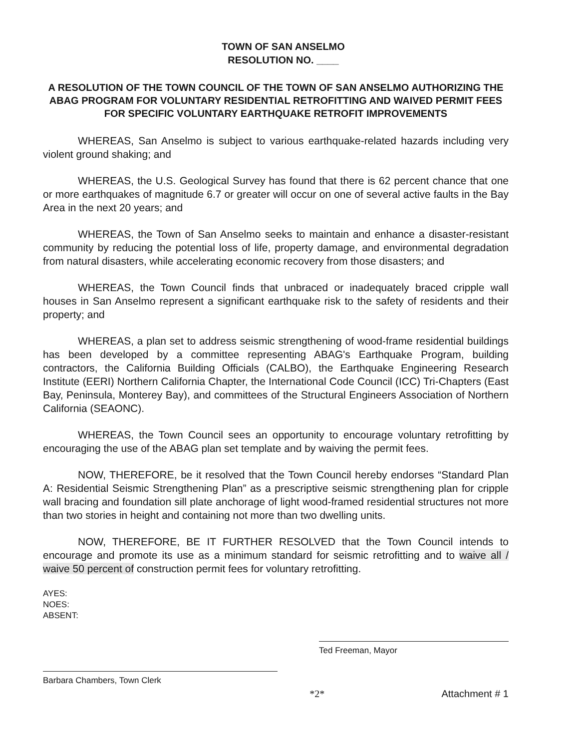TOWN OF SAN ANSELMO
RESOLUTION NO. ____
A RESOLUTION OF THE TOWN COUNCIL OF THE TOWN OF SAN ANSELMO AUTHORIZING THE ABAG PROGRAM FOR VOLUNTARY RESIDENTIAL RETROFITTING AND WAIVED PERMIT FEES FOR SPECIFIC VOLUNTARY EARTHQUAKE RETROFIT IMPROVEMENTS
WHEREAS, San Anselmo is subject to various earthquake-related hazards including very violent ground shaking; and
WHEREAS, the U.S. Geological Survey has found that there is 62 percent chance that one or more earthquakes of magnitude 6.7 or greater will occur on one of several active faults in the Bay Area in the next 20 years; and
WHEREAS, the Town of San Anselmo seeks to maintain and enhance a disaster-resistant community by reducing the potential loss of life, property damage, and environmental degradation from natural disasters, while accelerating economic recovery from those disasters; and
WHEREAS, the Town Council finds that unbraced or inadequately braced cripple wall houses in San Anselmo represent a significant earthquake risk to the safety of residents and their property; and
WHEREAS, a plan set to address seismic strengthening of wood-frame residential buildings has been developed by a committee representing ABAG's Earthquake Program, building contractors, the California Building Officials (CALBO), the Earthquake Engineering Research Institute (EERI) Northern California Chapter, the International Code Council (ICC) Tri-Chapters (East Bay, Peninsula, Monterey Bay), and committees of the Structural Engineers Association of Northern California (SEAONC).
WHEREAS, the Town Council sees an opportunity to encourage voluntary retrofitting by encouraging the use of the ABAG plan set template and by waiving the permit fees.
NOW, THEREFORE, be it resolved that the Town Council hereby endorses “Standard Plan A: Residential Seismic Strengthening Plan” as a prescriptive seismic strengthening plan for cripple wall bracing and foundation sill plate anchorage of light wood-framed residential structures not more than two stories in height and containing not more than two dwelling units.
NOW, THEREFORE, BE IT FURTHER RESOLVED that the Town Council intends to encourage and promote its use as a minimum standard for seismic retrofitting and to waive all / waive 50 percent of construction permit fees for voluntary retrofitting.
AYES:
NOES:
ABSENT:
Ted Freeman, Mayor
Barbara Chambers, Town Clerk
*2* Attachment # 1